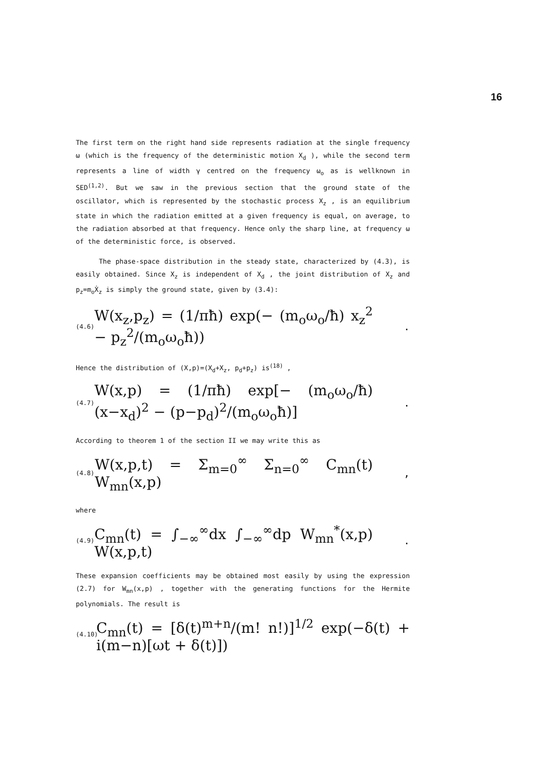16
The first term on the right hand side represents radiation at the single frequency ω (which is the frequency of the deterministic motion X<sub>d</sub> ), while the second term represents a line of width γ centred on the frequency ω<sub>o</sub> as is wellknown in SED<sup>(1,2)</sup>. But we saw in the previous section that the ground state of the oscillator, which is represented by the stochastic process X<sub>z</sub> , is an equilibrium state in which the radiation emitted at a given frequency is equal, on average, to the radiation absorbed at that frequency. Hence only the sharp line, at frequency ω of the deterministic force, is observed.
The phase-space distribution in the steady state, characterized by (4.3), is easily obtained. Since X<sub>z</sub> is independent of X<sub>d</sub> , the joint distribution of X<sub>z</sub> and p<sub>z</sub>=m<sub>o</sub>Ẋ<sub>z</sub> is simply the ground state, given by (3.4):
(4.6) W(x<sub>z</sub>,p<sub>z</sub>) = (1/πħ) exp(− (m<sub>o</sub>ω<sub>o</sub>/ħ) x<sub>z</sub><sup>2</sup> − p<sub>z</sub><sup>2</sup>/(m<sub>o</sub>ω<sub>o</sub>ħ)).
Hence the distribution of (X,p)=(X<sub>d</sub>+X<sub>z</sub>, p<sub>d</sub>+p<sub>z</sub>) is<sup>(18)</sup> ,
(4.7) W(x,p) = (1/πħ) exp[− (m<sub>o</sub>ω<sub>o</sub>/ħ)(x−x<sub>d</sub>)<sup>2</sup> − (p−p<sub>d</sub>)<sup>2</sup>/(m<sub>o</sub>ω<sub>o</sub>ħ)].
According to theorem 1 of the section II we may write this as
(4.8) W(x,p,t) = Σ<sub>m=0</sub><sup>∞</sup> Σ<sub>n=0</sub><sup>∞</sup> C<sub>mn</sub>(t) W<sub>mn</sub>(x,p),
where
(4.9) C<sub>mn</sub>(t) = ∫<sub>−∞</sub><sup>∞</sup>dx ∫<sub>−∞</sub><sup>∞</sup>dp W<sub>mn</sub><sup>*</sup>(x,p) W(x,p,t).
These expansion coefficients may be obtained most easily by using the expression (2.7) for W<sub>mn</sub>(x,p) , together with the generating functions for the Hermite polynomials. The result is
(4.10) C<sub>mn</sub>(t) = [δ(t)<sup>m+n</sup>/(m! n!)]<sup>1/2</sup> exp(−δ(t) + i(m−n)[ωt + δ(t)])